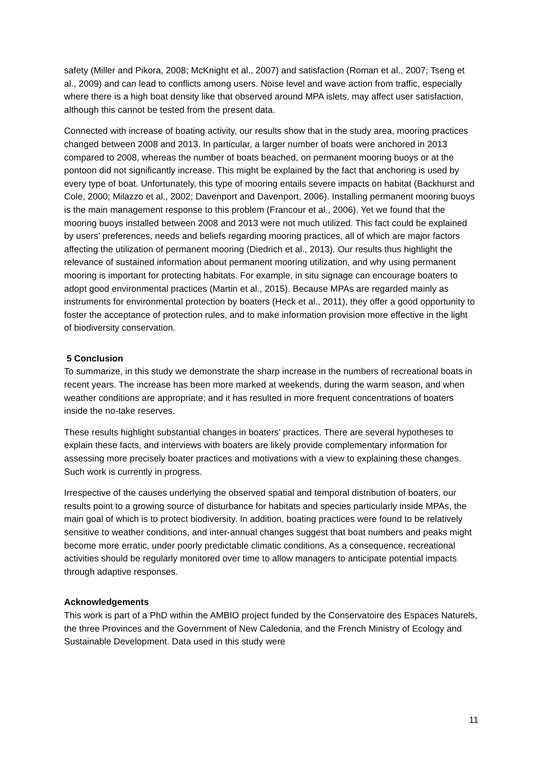safety (Miller and Pikora, 2008; McKnight et al., 2007) and satisfaction (Roman et al., 2007; Tseng et al., 2009) and can lead to conflicts among users. Noise level and wave action from traffic, especially where there is a high boat density like that observed around MPA islets, may affect user satisfaction, although this cannot be tested from the present data.
Connected with increase of boating activity, our results show that in the study area, mooring practices changed between 2008 and 2013. In particular, a larger number of boats were anchored in 2013 compared to 2008, whereas the number of boats beached, on permanent mooring buoys or at the pontoon did not significantly increase. This might be explained by the fact that anchoring is used by every type of boat. Unfortunately, this type of mooring entails severe impacts on habitat (Backhurst and Cole, 2000; Milazzo et al., 2002; Davenport and Davenport, 2006). Installing permanent mooring buoys is the main management response to this problem (Francour et al., 2006). Yet we found that the mooring buoys installed between 2008 and 2013 were not much utilized. This fact could be explained by users’ preferences, needs and beliefs regarding mooring practices, all of which are major factors affecting the utilization of permanent mooring (Diedrich et al., 2013). Our results thus highlight the relevance of sustained information about permanent mooring utilization, and why using permanent mooring is important for protecting habitats. For example, in situ signage can encourage boaters to adopt good environmental practices (Martin et al., 2015). Because MPAs are regarded mainly as instruments for environmental protection by boaters (Heck et al., 2011), they offer a good opportunity to foster the acceptance of protection rules, and to make information provision more effective in the light of biodiversity conservation.
5 Conclusion
To summarize, in this study we demonstrate the sharp increase in the numbers of recreational boats in recent years. The increase has been more marked at weekends, during the warm season, and when weather conditions are appropriate; and it has resulted in more frequent concentrations of boaters inside the no-take reserves.
These results highlight substantial changes in boaters’ practices. There are several hypotheses to explain these facts, and interviews with boaters are likely provide complementary information for assessing more precisely boater practices and motivations with a view to explaining these changes. Such work is currently in progress.
Irrespective of the causes underlying the observed spatial and temporal distribution of boaters, our results point to a growing source of disturbance for habitats and species particularly inside MPAs, the main goal of which is to protect biodiversity. In addition, boating practices were found to be relatively sensitive to weather conditions, and inter-annual changes suggest that boat numbers and peaks might become more erratic, under poorly predictable climatic conditions. As a consequence, recreational activities should be regularly monitored over time to allow managers to anticipate potential impacts through adaptive responses.
Acknowledgements
This work is part of a PhD within the AMBIO project funded by the Conservatoire des Espaces Naturels, the three Provinces and the Government of New Caledonia, and the French Ministry of Ecology and Sustainable Development. Data used in this study were
11